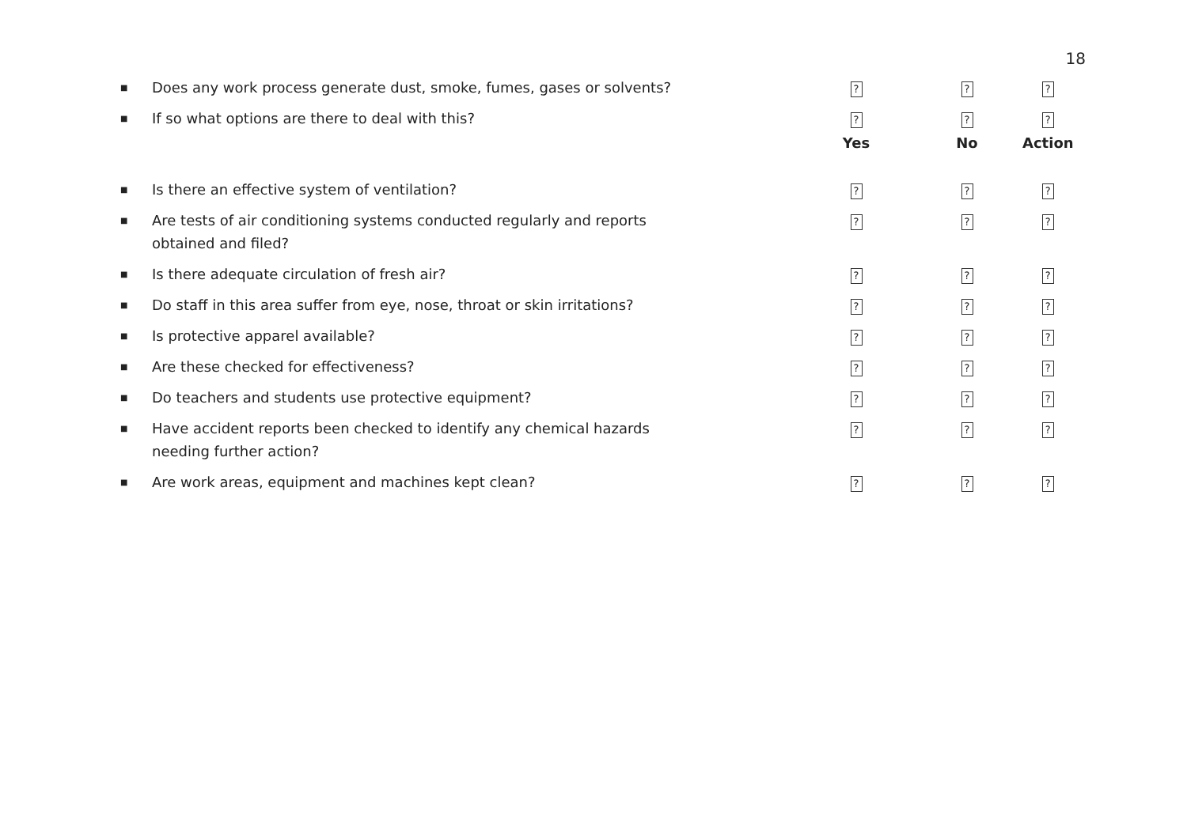18
| ■ | Does any work process generate dust, smoke, fumes, gases or solvents? | ? | ? | ? |
| ■ | If so what options are there to deal with this? | ? | ? | ? |
| | | Yes | No | Action |
| ■ | Is there an effective system of ventilation? | ? | ? | ? |
| ■ | Are tests of air conditioning systems conducted regularly and reports obtained and filed? | ? | ? | ? |
| ■ | Is there adequate circulation of fresh air? | ? | ? | ? |
| ■ | Do staff in this area suffer from eye, nose, throat or skin irritations? | ? | ? | ? |
| ■ | Is protective apparel available? | ? | ? | ? |
| ■ | Are these checked for effectiveness? | ? | ? | ? |
| ■ | Do teachers and students use protective equipment? | ? | ? | ? |
| ■ | Have accident reports been checked to identify any chemical hazards needing further action? | ? | ? | ? |
| ■ | Are work areas, equipment and machines kept clean? | ? | ? | ? |